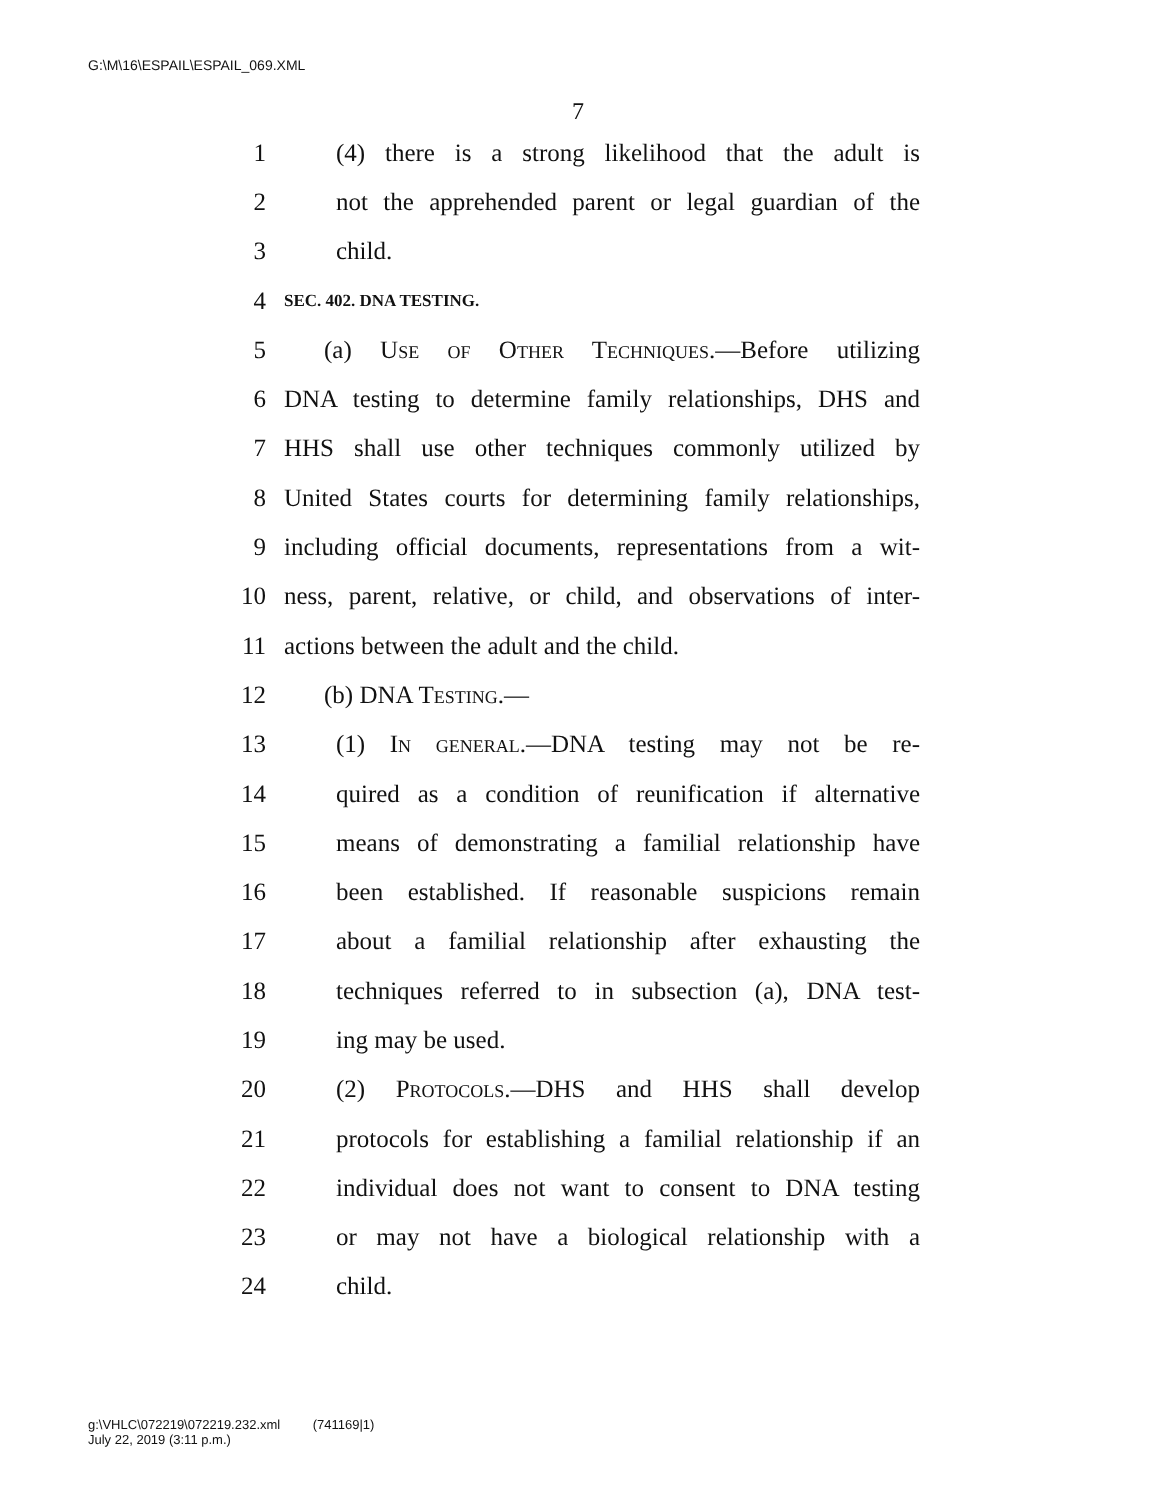G:\M\16\ESPAIL\ESPAIL_069.XML
7
1 (4) there is a strong likelihood that the adult is
2 not the apprehended parent or legal guardian of the
3 child.
4 SEC. 402. DNA TESTING.
5 (a) Use of Other Techniques.—Before utilizing
6 DNA testing to determine family relationships, DHS and
7 HHS shall use other techniques commonly utilized by
8 United States courts for determining family relationships,
9 including official documents, representations from a wit-
10 ness, parent, relative, or child, and observations of inter-
11 actions between the adult and the child.
12 (b) DNA Testing.—
13 (1) In general.—DNA testing may not be re-
14 quired as a condition of reunification if alternative
15 means of demonstrating a familial relationship have
16 been established. If reasonable suspicions remain
17 about a familial relationship after exhausting the
18 techniques referred to in subsection (a), DNA test-
19 ing may be used.
20 (2) Protocols.—DHS and HHS shall develop
21 protocols for establishing a familial relationship if an
22 individual does not want to consent to DNA testing
23 or may not have a biological relationship with a
24 child.
g:\VHLC\072219\072219.232.xml (741169|1)
July 22, 2019 (3:11 p.m.)